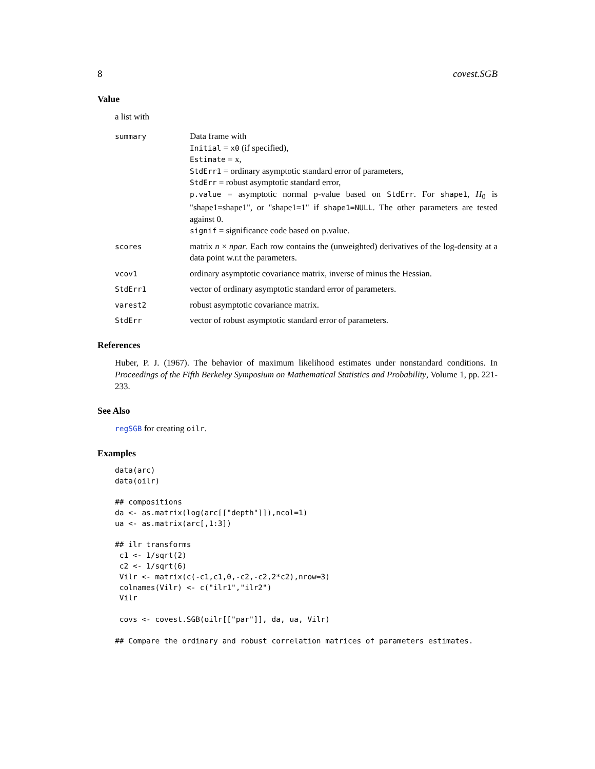8 covest.SGB
Value
a list with
summary
Data frame with
Initial = x0 (if specified),
Estimate = x,
StdErr1 = ordinary asymptotic standard error of parameters,
StdErr = robust asymptotic standard error,
p.value = asymptotic normal p-value based on StdErr. For shape1, H<sub>0</sub> is "shape1=shape1", or "shape1=1" if shape1=NULL. The other parameters are tested against 0.
signif = significance code based on p.value.
scores
matrix n × npar. Each row contains the (unweighted) derivatives of the log-density at a data point w.r.t the parameters.
vcov1
ordinary asymptotic covariance matrix, inverse of minus the Hessian.
StdErr1
vector of ordinary asymptotic standard error of parameters.
varest2
robust asymptotic covariance matrix.
StdErr
vector of robust asymptotic standard error of parameters.
References
Huber, P. J. (1967). The behavior of maximum likelihood estimates under nonstandard conditions. In Proceedings of the Fifth Berkeley Symposium on Mathematical Statistics and Probability, Volume 1, pp. 221-233.
See Also
regSGB for creating oilr.
Examples
data(arc)
data(oilr)

## compositions
da <- as.matrix(log(arc[["depth"]]),ncol=1)
ua <- as.matrix(arc[,1:3])

## ilr transforms
 c1 <- 1/sqrt(2)
 c2 <- 1/sqrt(6)
 Vilr <- matrix(c(-c1,c1,0,-c2,-c2,2*c2),nrow=3)
 colnames(Vilr) <- c("ilr1","ilr2")
 Vilr

 covs <- covest.SGB(oilr[["par"]], da, ua, Vilr)

## Compare the ordinary and robust correlation matrices of parameters estimates.